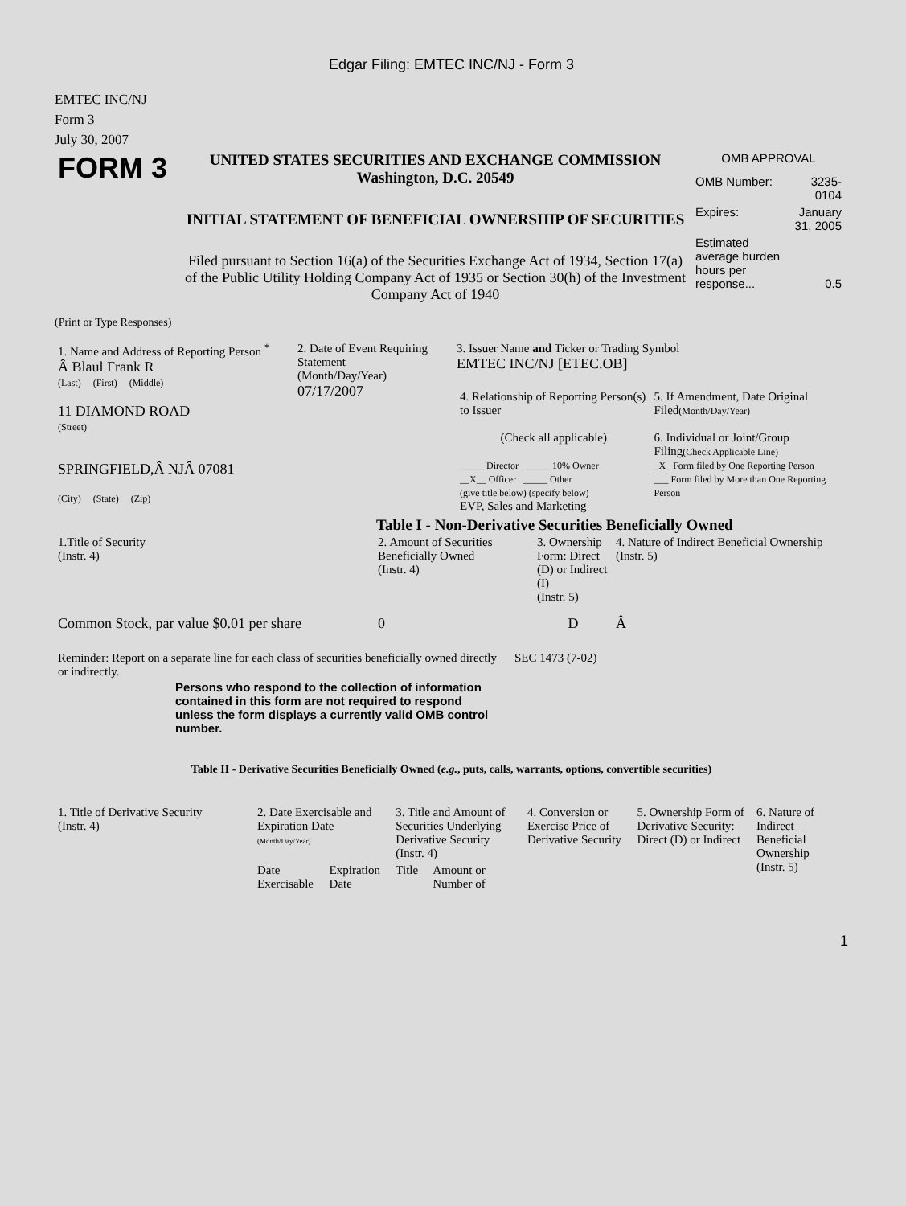Edgar Filing: EMTEC INC/NJ - Form 3
EMTEC INC/NJ
Form 3
July 30, 2007
| FORM 3 | UNITED STATES SECURITIES AND EXCHANGE COMMISSION Washington, D.C. 20549 INITIAL STATEMENT OF BENEFICIAL OWNERSHIP OF SECURITIES Filed pursuant to Section 16(a) of the Securities Exchange Act of 1934, Section 17(a) of the Public Utility Holding Company Act of 1935 or Section 30(h) of the Investment Company Act of 1940 | OMB APPROVAL / OMB Number: / 3235-0104 / / Expires: / January 31, 2005 / / Estimated average burden hours per response... / 0.5 / |
(Print or Type Responses)
| 1. Name and Address of Reporting Person <sup>*</sup> Â Blaul Frank R (Last) (First) (Middle) 11 DIAMOND ROAD (Street) SPRINGFIELD,Â NJÂ 07081 (City) (State) (Zip) | 2. Date of Event Requiring Statement (Month/Day/Year) 07/17/2007 | 3. Issuer Name and Ticker or Trading Symbol EMTEC INC/NJ [ETEC.OB] / 4. Relationship of Reporting Person(s) to Issuer (Check all applicable) _____ Director _____ 10% Owner __X__ Officer _____ Other (give title below) (specify below) EVP, Sales and Marketing / 5. If Amendment, Date Original Filed (Month/Day/Year) 6. Individual or Joint/Group Filing (Check Applicable Line) _X_ Form filed by One Reporting Person ___ Form filed by More than One Reporting Person / |
Table I - Non-Derivative Securities Beneficially Owned
| 1.Title of Security (Instr. 4) | 2. Amount of Securities Beneficially Owned (Instr. 4) | 3. Ownership Form: Direct (D) or Indirect (I) (Instr. 5) | 4. Nature of Indirect Beneficial Ownership (Instr. 5) |
| --- | --- | --- | --- |
| Common Stock, par value $0.01 per share | 0 | D | Â |
| Reminder: Report on a separate line for each class of securities beneficially owned directly or indirectly. | SEC 1473 (7-02) |
Persons who respond to the collection of information contained in this form are not required to respond unless the form displays a currently valid OMB control number.
Table II - Derivative Securities Beneficially Owned (e.g., puts, calls, warrants, options, convertible securities)
| 1. Title of Derivative Security (Instr. 4) | 2. Date Exercisable and Expiration Date (Month/Day/Year) | | 3. Title and Amount of Securities Underlying Derivative Security (Instr. 4) | | 4. Conversion or Exercise Price of Derivative Security | 5. Ownership Form of Derivative Security: Direct (D) or Indirect | 6. Nature of Indirect Beneficial Ownership (Instr. 5) |
| --- | --- | --- | --- | --- | --- | --- | --- |
| | Date Exercisable | Expiration Date | Title | Amount or Number of | | | |
1